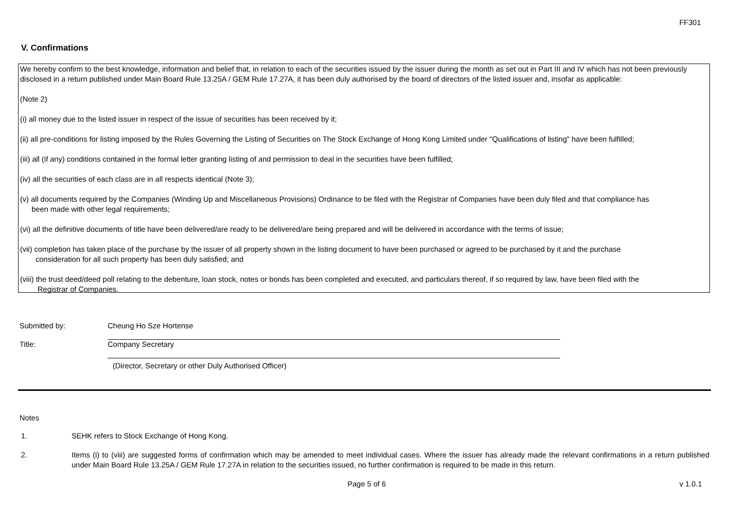FF301
V. Confirmations
We hereby confirm to the best knowledge, information and belief that, in relation to each of the securities issued by the issuer during the month as set out in Part III and IV which has not been previously disclosed in a return published under Main Board Rule 13.25A / GEM Rule 17.27A, it has been duly authorised by the board of directors of the listed issuer and, insofar as applicable:
(Note 2)
(i) all money due to the listed issuer in respect of the issue of securities has been received by it;
(ii) all pre-conditions for listing imposed by the Rules Governing the Listing of Securities on The Stock Exchange of Hong Kong Limited under "Qualifications of listing" have been fulfilled;
(iii) all (if any) conditions contained in the formal letter granting listing of and permission to deal in the securities have been fulfilled;
(iv) all the securities of each class are in all respects identical (Note 3);
(v) all documents required by the Companies (Winding Up and Miscellaneous Provisions) Ordinance to be filed with the Registrar of Companies have been duly filed and that compliance has
been made with other legal requirements;
(vi) all the definitive documents of title have been delivered/are ready to be delivered/are being prepared and will be delivered in accordance with the terms of issue;
(vii) completion has taken place of the purchase by the issuer of all property shown in the listing document to have been purchased or agreed to be purchased by it and the purchase
consideration for all such property has been duly satisfied; and
(viii) the trust deed/deed poll relating to the debenture, loan stock, notes or bonds has been completed and executed, and particulars thereof, if so required by law, have been filed with the
Registrar of Companies.
Submitted by: Cheung Ho Sze Hortense
Title: Company Secretary
(Director, Secretary or other Duly Authorised Officer)
Notes
1. SEHK refers to Stock Exchange of Hong Kong.
2. Items (i) to (viii) are suggested forms of confirmation which may be amended to meet individual cases. Where the issuer has already made the relevant confirmations in a return published under Main Board Rule 13.25A / GEM Rule 17.27A in relation to the securities issued, no further confirmation is required to be made in this return.
Page 5 of 6 v 1.0.1